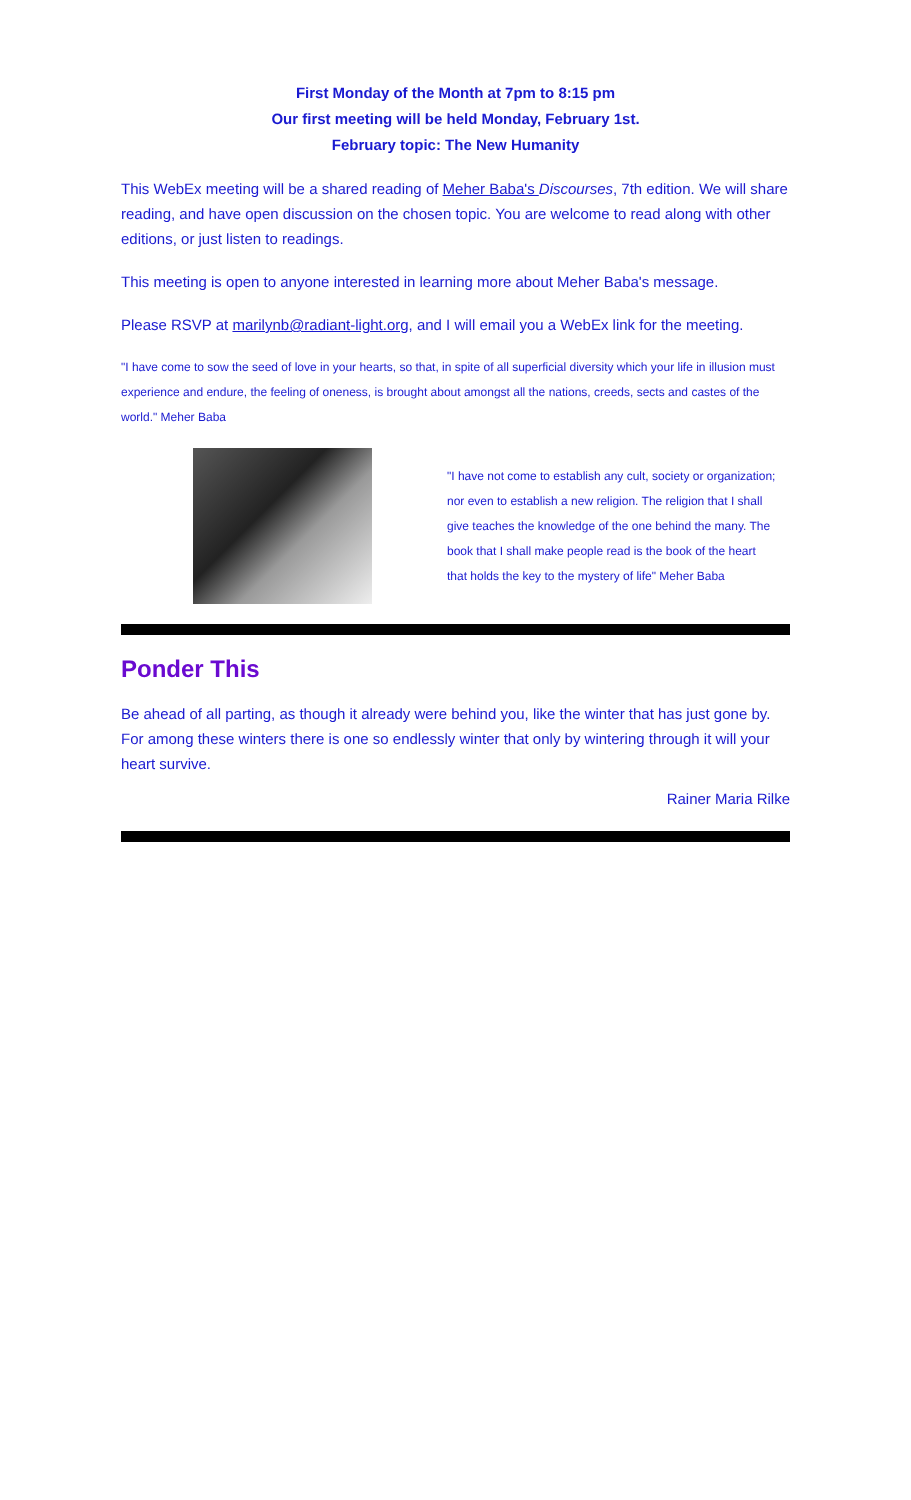First Monday of the Month at 7pm to 8:15 pm
Our first meeting will be held Monday, February 1st.
February topic: The New Humanity
This WebEx meeting will be a shared reading of Meher Baba's Discourses, 7th edition. We will share reading, and have open discussion on the chosen topic. You are welcome to read along with other editions, or just listen to readings.
This meeting is open to anyone interested in learning more about Meher Baba's message.
Please RSVP at marilynb@radiant-light.org, and I will email you a WebEx link for the meeting.
"I have come to sow the seed of love in your hearts, so that, in spite of all superficial diversity which your life in illusion must experience and endure, the feeling of oneness, is brought about amongst all the nations, creeds, sects and castes of the world." Meher Baba
"I have not come to establish any cult, society or organization; nor even to establish a new religion. The religion that I shall give teaches the knowledge of the one behind the many. The book that I shall make people read is the book of the heart that holds the key to the mystery of life" Meher Baba
Ponder This
Be ahead of all parting, as though it already were behind you, like the winter that has just gone by. For among these winters there is one so endlessly winter that only by wintering through it will your heart survive.
Rainer Maria Rilke